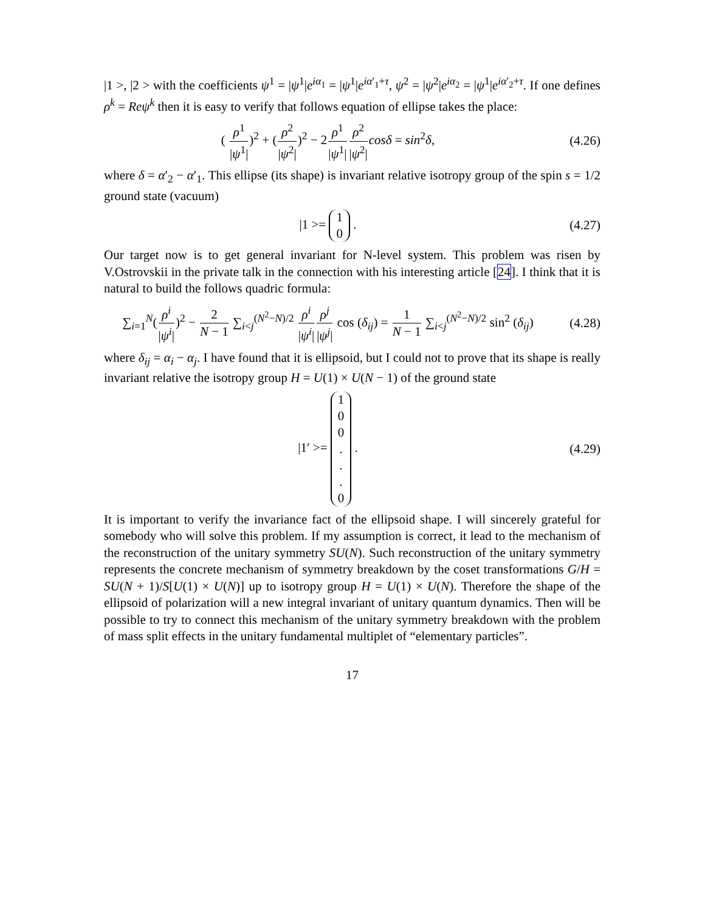|1 >, |2 > with the coefficients ψ<sup>1</sup> = |ψ<sup>1</sup>|e<sup>iα<sub>1</sub></sup> = |ψ<sup>1</sup>|e<sup>iα′<sub>1</sub>+τ</sup>, ψ<sup>2</sup> = |ψ<sup>2</sup>|e<sup>iα<sub>2</sub></sup> = |ψ<sup>1</sup>|e<sup>iα′<sub>2</sub>+τ</sup>. If one defines ρ<sup>k</sup> = Reψ<sup>k</sup> then it is easy to verify that follows equation of ellipse takes the place:
( ρ<sup>1</sup> |ψ<sup>1</sup>|)<sup>2</sup> + (ρ<sup>2</sup> |ψ<sup>2</sup>|)<sup>2</sup> − 2ρ<sup>1</sup> |ψ<sup>1</sup>|ρ<sup>2</sup> |ψ<sup>2</sup>|cosδ = sin<sup>2</sup>δ,
(4.26)
where δ = α′<sub>2</sub> − α′<sub>1</sub>. This ellipse (its shape) is invariant relative isotropy group of the spin s = 1/2 ground state (vacuum)
|1 >= 10 . (4.27)
Our target now is to get general invariant for N-level system. This problem was risen by V.Ostrovskii in the private talk in the connection with his interesting article [24]. I think that it is natural to build the follows quadric formula:
∑<sub>i=1</sub><sup>N</sup>(ρ<sup>i</sup> |ψ<sup>i</sup>|)<sup>2</sup> − 2 N − 1 ∑<sub>i<j</sub><sup>(N<sup>2</sup>−N)/2</sup> ρ<sup>i</sup> |ψ<sup>i</sup>|ρ<sup>j</sup> |ψ<sup>j</sup>| cos (δ<sub>ij</sub>) = 1 N − 1 ∑<sub>i<j</sub><sup>(N<sup>2</sup>−N)/2</sup> sin<sup>2</sup> (δ<sub>ij</sub>)
(4.28)
where δ<sub>ij</sub> = α<sub>i</sub> − α<sub>j</sub>. I have found that it is ellipsoid, but I could not to prove that its shape is really invariant relative the isotropy group H = U(1) × U(N − 1) of the ground state
|1′ >= 100... 0 . (4.29)
It is important to verify the invariance fact of the ellipsoid shape. I will sincerely grateful for somebody who will solve this problem. If my assumption is correct, it lead to the mechanism of the reconstruction of the unitary symmetry SU(N). Such reconstruction of the unitary symmetry represents the concrete mechanism of symmetry breakdown by the coset transformations G/H = SU(N + 1)/S[U(1) × U(N)] up to isotropy group H = U(1) × U(N). Therefore the shape of the ellipsoid of polarization will a new integral invariant of unitary quantum dynamics. Then will be possible to try to connect this mechanism of the unitary symmetry breakdown with the problem of mass split effects in the unitary fundamental multiplet of “elementary particles”.
17